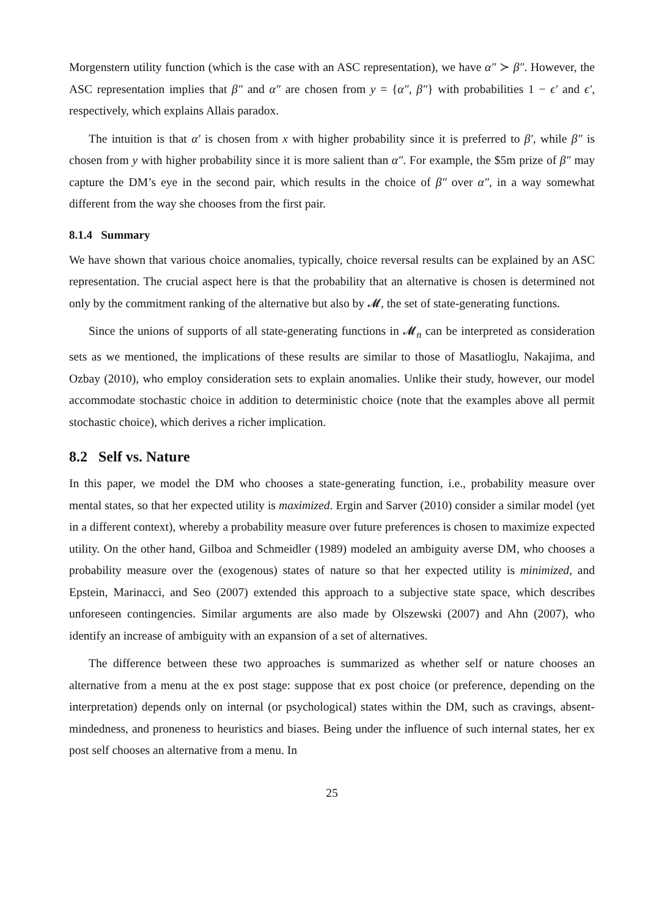Morgenstern utility function (which is the case with an ASC representation), we have α″ ≻ β″. However, the ASC representation implies that β″ and α″ are chosen from y = {α″, β″} with probabilities 1 − ϵ′ and ϵ′, respectively, which explains Allais paradox.
The intuition is that α′ is chosen from x with higher probability since it is preferred to β′, while β″ is chosen from y with higher probability since it is more salient than α″. For example, the $5m prize of β″ may capture the DM’s eye in the second pair, which results in the choice of β″ over α″, in a way somewhat different from the way she chooses from the first pair.
8.1.4 Summary
We have shown that various choice anomalies, typically, choice reversal results can be explained by an ASC representation. The crucial aspect here is that the probability that an alternative is chosen is determined not only by the commitment ranking of the alternative but also by 𝓜, the set of state-generating functions.
Since the unions of supports of all state-generating functions in 𝓜<sub>n</sub> can be interpreted as consideration sets as we mentioned, the implications of these results are similar to those of Masatlioglu, Nakajima, and Ozbay (2010), who employ consideration sets to explain anomalies. Unlike their study, however, our model accommodate stochastic choice in addition to deterministic choice (note that the examples above all permit stochastic choice), which derives a richer implication.
8.2 Self vs. Nature
In this paper, we model the DM who chooses a state-generating function, i.e., probability measure over mental states, so that her expected utility is maximized. Ergin and Sarver (2010) consider a similar model (yet in a different context), whereby a probability measure over future preferences is chosen to maximize expected utility. On the other hand, Gilboa and Schmeidler (1989) modeled an ambiguity averse DM, who chooses a probability measure over the (exogenous) states of nature so that her expected utility is minimized, and Epstein, Marinacci, and Seo (2007) extended this approach to a subjective state space, which describes unforeseen contingencies. Similar arguments are also made by Olszewski (2007) and Ahn (2007), who identify an increase of ambiguity with an expansion of a set of alternatives.
The difference between these two approaches is summarized as whether self or nature chooses an alternative from a menu at the ex post stage: suppose that ex post choice (or preference, depending on the interpretation) depends only on internal (or psychological) states within the DM, such as cravings, absent-mindedness, and proneness to heuristics and biases. Being under the influence of such internal states, her ex post self chooses an alternative from a menu. In
25